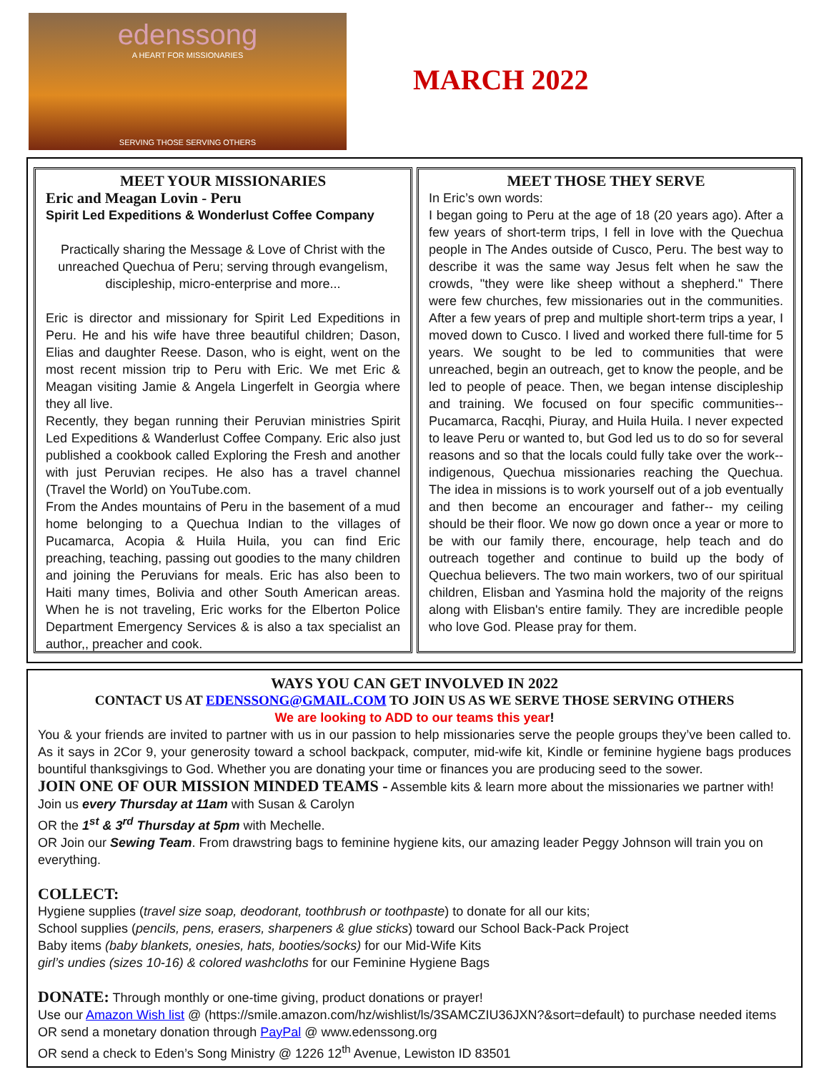edenssong
A HEART FOR MISSIONARIES
SERVING THOSE SERVING OTHERS
MARCH 2022
MEET YOUR MISSIONARIES
Eric and Meagan Lovin - Peru
Spirit Led Expeditions & Wonderlust Coffee Company
Practically sharing the Message & Love of Christ with the unreached Quechua of Peru; serving through evangelism, discipleship, micro-enterprise and more...
Eric is director and missionary for Spirit Led Expeditions in Peru. He and his wife have three beautiful children; Dason, Elias and daughter Reese. Dason, who is eight, went on the most recent mission trip to Peru with Eric. We met Eric & Meagan visiting Jamie & Angela Lingerfelt in Georgia where they all live.
Recently, they began running their Peruvian ministries Spirit Led Expeditions & Wanderlust Coffee Company. Eric also just published a cookbook called Exploring the Fresh and another with just Peruvian recipes. He also has a travel channel (Travel the World) on YouTube.com.
From the Andes mountains of Peru in the basement of a mud home belonging to a Quechua Indian to the villages of Pucamarca, Acopia & Huila Huila, you can find Eric preaching, teaching, passing out goodies to the many children and joining the Peruvians for meals. Eric has also been to Haiti many times, Bolivia and other South American areas. When he is not traveling, Eric works for the Elberton Police Department Emergency Services & is also a tax specialist an author,, preacher and cook.
MEET THOSE THEY SERVE
In Eric’s own words:
I began going to Peru at the age of 18 (20 years ago). After a few years of short-term trips, I fell in love with the Quechua people in The Andes outside of Cusco, Peru. The best way to describe it was the same way Jesus felt when he saw the crowds, "they were like sheep without a shepherd." There were few churches, few missionaries out in the communities. After a few years of prep and multiple short-term trips a year, I moved down to Cusco. I lived and worked there full-time for 5 years. We sought to be led to communities that were unreached, begin an outreach, get to know the people, and be led to people of peace. Then, we began intense discipleship and training. We focused on four specific communities-- Pucamarca, Racqhi, Piuray, and Huila Huila. I never expected to leave Peru or wanted to, but God led us to do so for several reasons and so that the locals could fully take over the work-- indigenous, Quechua missionaries reaching the Quechua. The idea in missions is to work yourself out of a job eventually and then become an encourager and father-- my ceiling should be their floor. We now go down once a year or more to be with our family there, encourage, help teach and do outreach together and continue to build up the body of Quechua believers. The two main workers, two of our spiritual children, Elisban and Yasmina hold the majority of the reigns along with Elisban's entire family. They are incredible people who love God. Please pray for them.
WAYS YOU CAN GET INVOLVED IN 2022
CONTACT US AT EDENSSONG@GMAIL.COM TO JOIN US AS WE SERVE THOSE SERVING OTHERS
We are looking to ADD to our teams this year!
You & your friends are invited to partner with us in our passion to help missionaries serve the people groups they’ve been called to. As it says in 2Cor 9, your generosity toward a school backpack, computer, mid-wife kit, Kindle or feminine hygiene bags produces bountiful thanksgivings to God. Whether you are donating your time or finances you are producing seed to the sower.
JOIN ONE OF OUR MISSION MINDED TEAMS - Assemble kits & learn more about the missionaries we partner with!
Join us every Thursday at 11am with Susan & Carolyn
OR the 1<sup>st</sup> & 3<sup>rd</sup> Thursday at 5pm with Mechelle.
OR Join our Sewing Team. From drawstring bags to feminine hygiene kits, our amazing leader Peggy Johnson will train you on everything.
COLLECT:
Hygiene supplies (travel size soap, deodorant, toothbrush or toothpaste) to donate for all our kits;
School supplies (pencils, pens, erasers, sharpeners & glue sticks) toward our School Back-Pack Project
Baby items (baby blankets, onesies, hats, booties/socks) for our Mid-Wife Kits
girl’s undies (sizes 10-16) & colored washcloths for our Feminine Hygiene Bags
DONATE: Through monthly or one-time giving, product donations or prayer!
Use our Amazon Wish list @ (https://smile.amazon.com/hz/wishlist/ls/3SAMCZIU36JXN?&sort=default) to purchase needed items
OR send a monetary donation through PayPal @ www.edenssong.org
OR send a check to Eden’s Song Ministry @ 1226 12<sup>th</sup> Avenue, Lewiston ID 83501